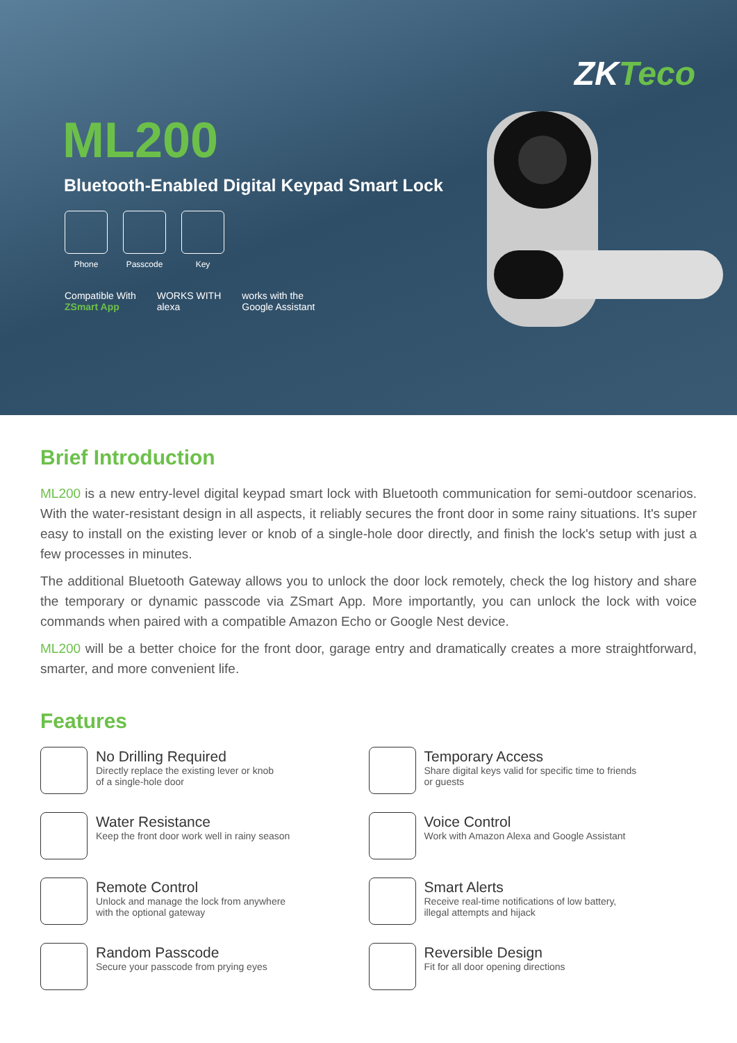ZKTeco
ML200
Bluetooth-Enabled Digital Keypad Smart Lock
Phone Passcode Key
Compatible With
ZSmart App
WORKS WITH
alexa
works with the
Google Assistant
Brief Introduction
ML200 is a new entry-level digital keypad smart lock with Bluetooth communication for semi-outdoor scenarios. With the water-resistant design in all aspects, it reliably secures the front door in some rainy situations. It's super easy to install on the existing lever or knob of a single-hole door directly, and finish the lock's setup with just a few processes in minutes.
The additional Bluetooth Gateway allows you to unlock the door lock remotely, check the log history and share the temporary or dynamic passcode via ZSmart App. More importantly, you can unlock the lock with voice commands when paired with a compatible Amazon Echo or Google Nest device.
ML200 will be a better choice for the front door, garage entry and dramatically creates a more straightforward, smarter, and more convenient life.
Features
No Drilling Required
Directly replace the existing lever or knob
of a single-hole door
Temporary Access
Share digital keys valid for specific time to friends
or guests
Water Resistance
Keep the front door work well in rainy season
Voice Control
Work with Amazon Alexa and Google Assistant
Remote Control
Unlock and manage the lock from anywhere
with the optional gateway
Smart Alerts
Receive real-time notifications of low battery,
illegal attempts and hijack
Random Passcode
Secure your passcode from prying eyes
Reversible Design
Fit for all door opening directions